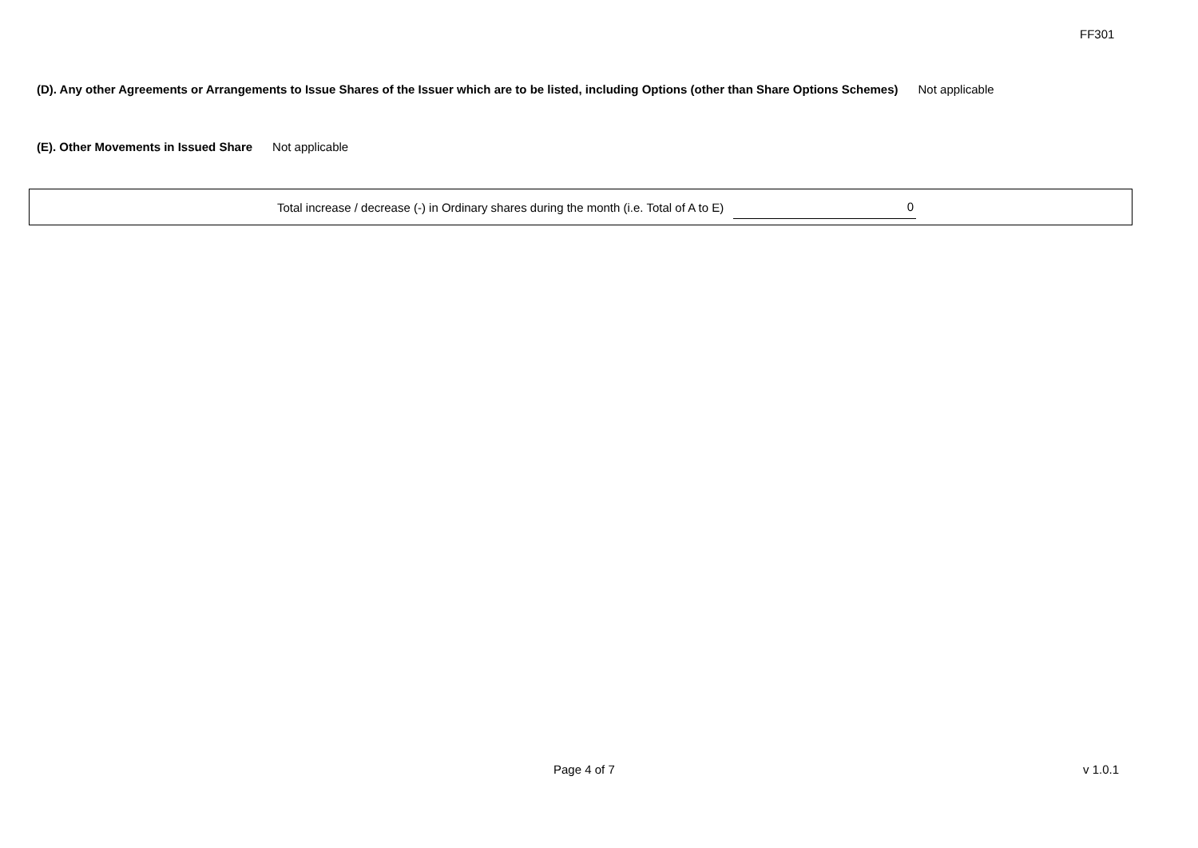FF301
(D). Any other Agreements or Arrangements to Issue Shares of the Issuer which are to be listed, including Options (other than Share Options Schemes) Not applicable
(E). Other Movements in Issued Share Not applicable
Total increase / decrease (-) in Ordinary shares during the month (i.e. Total of A to E) 0
Page 4 of 7 v 1.0.1